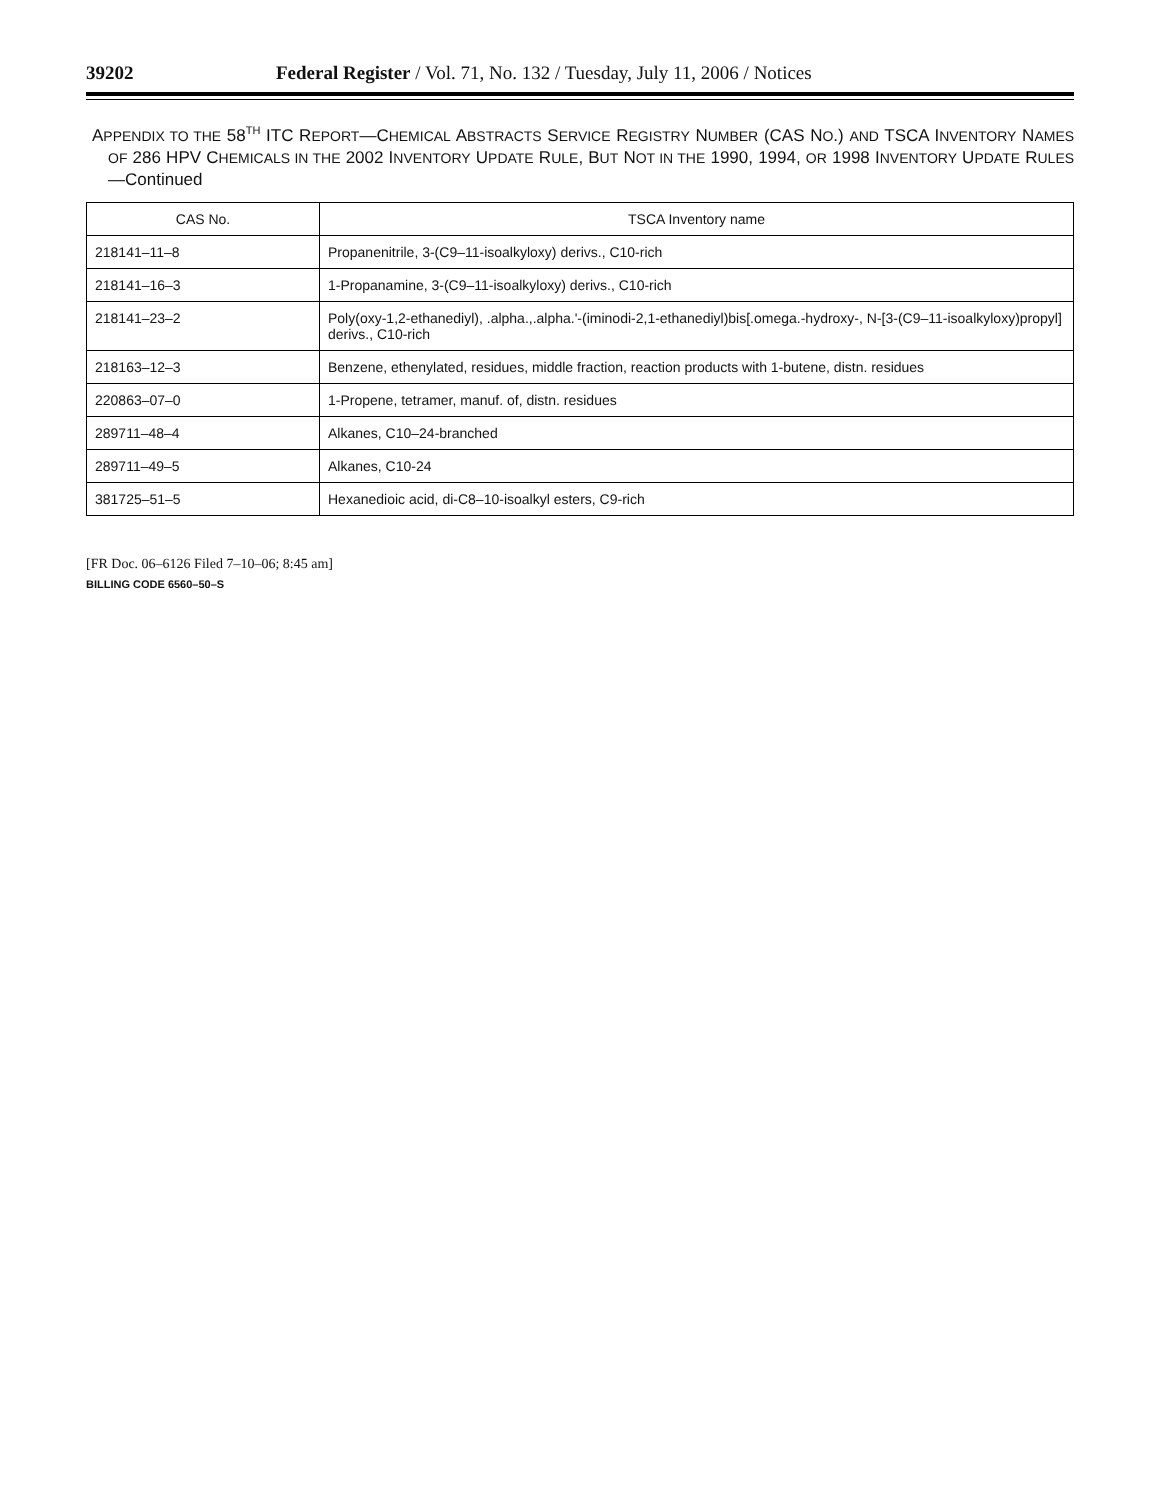39202 Federal Register / Vol. 71, No. 132 / Tuesday, July 11, 2006 / Notices
APPENDIX TO THE 58<sup>TH</sup> ITC REPORT—CHEMICAL ABSTRACTS SERVICE REGISTRY NUMBER (CAS NO.) AND TSCA INVENTORY NAMES OF 286 HPV CHEMICALS IN THE 2002 INVENTORY UPDATE RULE, BUT NOT IN THE 1990, 1994, OR 1998 INVENTORY UPDATE RULES—Continued
| CAS No. | TSCA Inventory name |
| --- | --- |
| 218141–11–8 | Propanenitrile, 3-(C9–11-isoalkyloxy) derivs., C10-rich |
| 218141–16–3 | 1-Propanamine, 3-(C9–11-isoalkyloxy) derivs., C10-rich |
| 218141–23–2 | Poly(oxy-1,2-ethanediyl), .alpha.,.alpha.'-(iminodi-2,1-ethanediyl)bis[.omega.-hydroxy-, N-[3-(C9–11-isoalkyloxy)propyl] derivs., C10-rich |
| 218163–12–3 | Benzene, ethenylated, residues, middle fraction, reaction products with 1-butene, distn. residues |
| 220863–07–0 | 1-Propene, tetramer, manuf. of, distn. residues |
| 289711–48–4 | Alkanes, C10–24-branched |
| 289711–49–5 | Alkanes, C10-24 |
| 381725–51–5 | Hexanedioic acid, di-C8–10-isoalkyl esters, C9-rich |
[FR Doc. 06–6126 Filed 7–10–06; 8:45 am]
BILLING CODE 6560–50–S